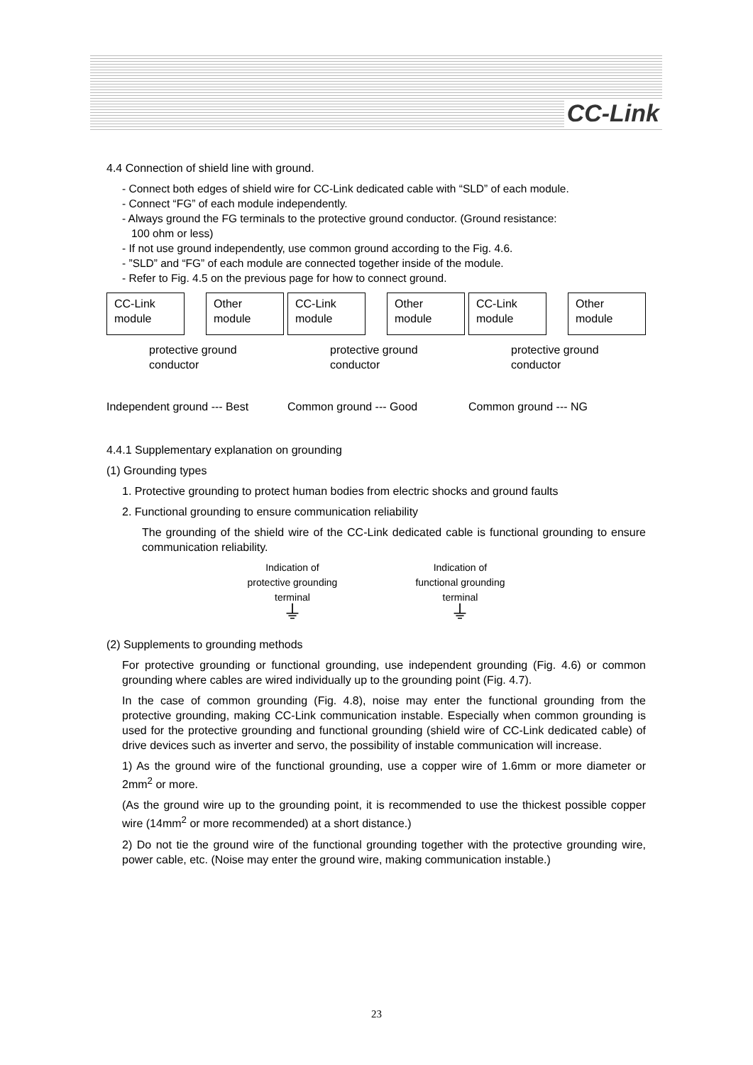CC-Link
4.4 Connection of shield line with ground.
- Connect both edges of shield wire for CC-Link dedicated cable with “SLD” of each module.
- Connect “FG” of each module independently.
- Always ground the FG terminals to the protective ground conductor. (Ground resistance:
100 ohm or less)
- If not use ground independently, use common ground according to the Fig. 4.6.
- ”SLD” and “FG” of each module are connected together inside of the module.
- Refer to Fig. 4.5 on the previous page for how to connect ground.
CC-Link module
Other module
protective ground conductor
Independent ground --- Best
CC-Link module
Other module
protective ground conductor
Common ground --- Good
CC-Link module
Other module
protective ground conductor
Common ground --- NG
4.4.1 Supplementary explanation on grounding
(1) Grounding types
1. Protective grounding to protect human bodies from electric shocks and ground faults
2. Functional grounding to ensure communication reliability
The grounding of the shield wire of the CC-Link dedicated cable is functional grounding to ensure communication reliability.
Indication of
protective grounding
terminal
⏚
Indication of
functional grounding
terminal
⏚
(2) Supplements to grounding methods
For protective grounding or functional grounding, use independent grounding (Fig. 4.6) or common grounding where cables are wired individually up to the grounding point (Fig. 4.7).
In the case of common grounding (Fig. 4.8), noise may enter the functional grounding from the protective grounding, making CC-Link communication instable. Especially when common grounding is used for the protective grounding and functional grounding (shield wire of CC-Link dedicated cable) of drive devices such as inverter and servo, the possibility of instable communication will increase.
1) As the ground wire of the functional grounding, use a copper wire of 1.6mm or more diameter or 2mm<sup>2</sup> or more.
(As the ground wire up to the grounding point, it is recommended to use the thickest possible copper wire (14mm<sup>2</sup> or more recommended) at a short distance.)
2) Do not tie the ground wire of the functional grounding together with the protective grounding wire, power cable, etc. (Noise may enter the ground wire, making communication instable.)
23